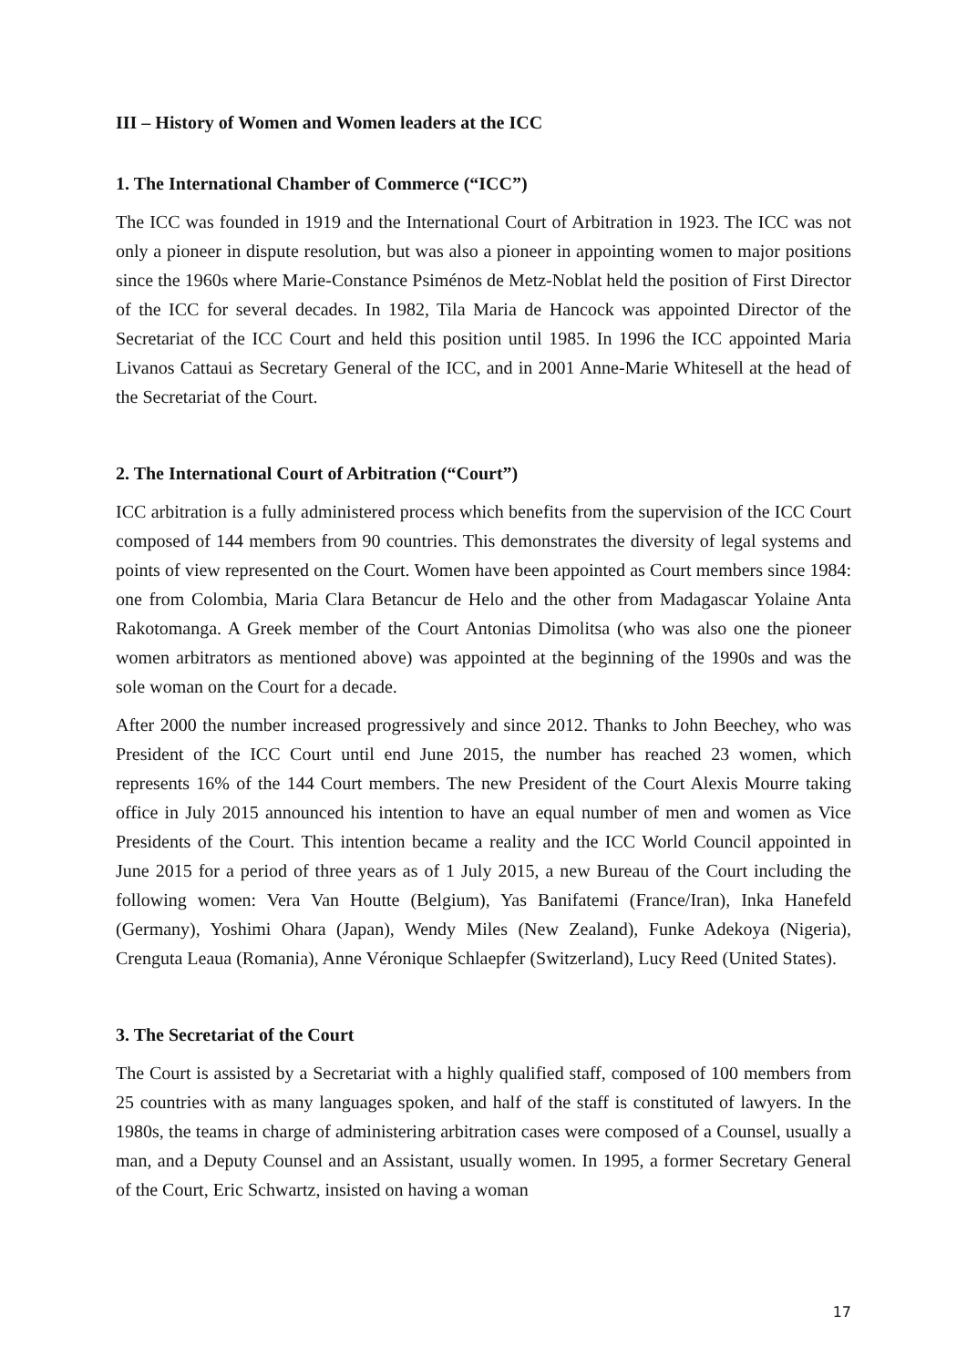III – History of Women and Women leaders at the ICC
1. The International Chamber of Commerce (“ICC”)
The ICC was founded in 1919 and the International Court of Arbitration in 1923. The ICC was not only a pioneer in dispute resolution, but was also a pioneer in appointing women to major positions since the 1960s where Marie-Constance Psiménos de Metz-Noblat held the position of First Director of the ICC for several decades. In 1982, Tila Maria de Hancock was appointed Director of the Secretariat of the ICC Court and held this position until 1985. In 1996 the ICC appointed Maria Livanos Cattaui as Secretary General of the ICC, and in 2001 Anne-Marie Whitesell at the head of the Secretariat of the Court.
2. The International Court of Arbitration (“Court”)
ICC arbitration is a fully administered process which benefits from the supervision of the ICC Court composed of 144 members from 90 countries. This demonstrates the diversity of legal systems and points of view represented on the Court. Women have been appointed as Court members since 1984: one from Colombia, Maria Clara Betancur de Helo and the other from Madagascar Yolaine Anta Rakotomanga. A Greek member of the Court Antonias Dimolitsa (who was also one the pioneer women arbitrators as mentioned above) was appointed at the beginning of the 1990s and was the sole woman on the Court for a decade.
After 2000 the number increased progressively and since 2012. Thanks to John Beechey, who was President of the ICC Court until end June 2015, the number has reached 23 women, which represents 16% of the 144 Court members. The new President of the Court Alexis Mourre taking office in July 2015 announced his intention to have an equal number of men and women as Vice Presidents of the Court. This intention became a reality and the ICC World Council appointed in June 2015 for a period of three years as of 1 July 2015, a new Bureau of the Court including the following women: Vera Van Houtte (Belgium), Yas Banifatemi (France/Iran), Inka Hanefeld (Germany), Yoshimi Ohara (Japan), Wendy Miles (New Zealand), Funke Adekoya (Nigeria), Crenguta Leaua (Romania), Anne Véronique Schlaepfer (Switzerland), Lucy Reed (United States).
3. The Secretariat of the Court
The Court is assisted by a Secretariat with a highly qualified staff, composed of 100 members from 25 countries with as many languages spoken, and half of the staff is constituted of lawyers. In the 1980s, the teams in charge of administering arbitration cases were composed of a Counsel, usually a man, and a Deputy Counsel and an Assistant, usually women. In 1995, a former Secretary General of the Court, Eric Schwartz, insisted on having a woman
17